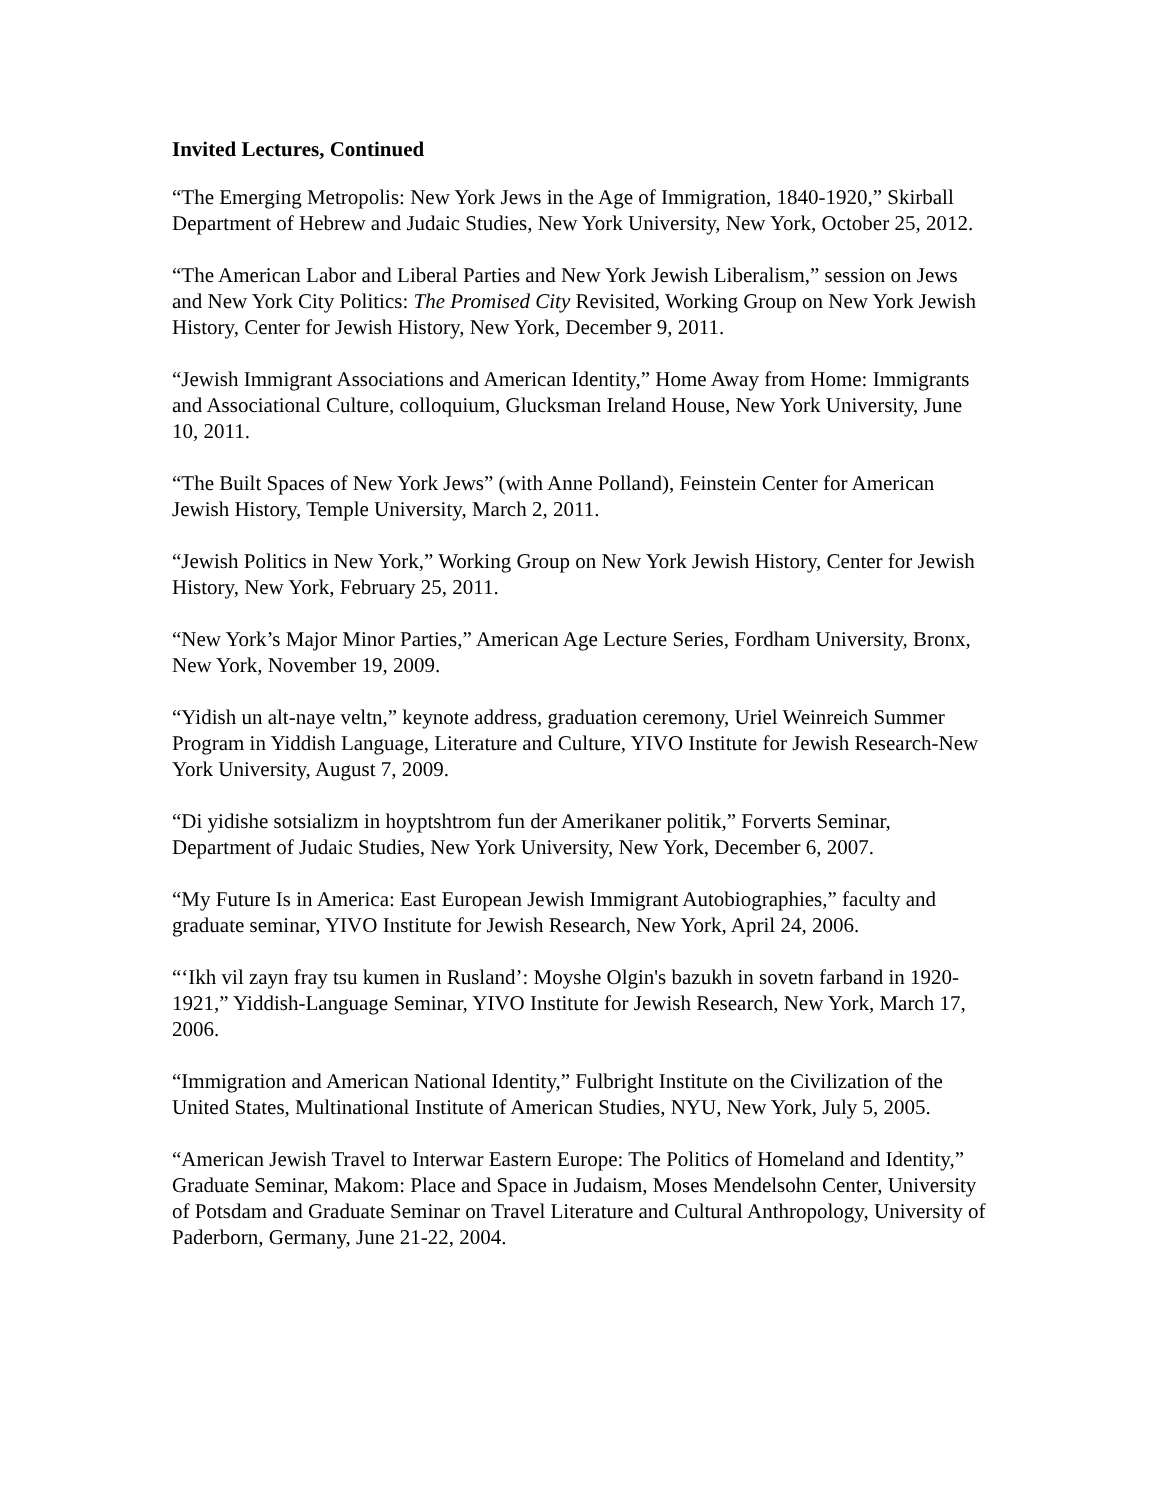Invited Lectures, Continued
“The Emerging Metropolis: New York Jews in the Age of Immigration, 1840-1920,” Skirball Department of Hebrew and Judaic Studies, New York University, New York, October 25, 2012.
“The American Labor and Liberal Parties and New York Jewish Liberalism,” session on Jews and New York City Politics: The Promised City Revisited, Working Group on New York Jewish History, Center for Jewish History, New York, December 9, 2011.
“Jewish Immigrant Associations and American Identity,” Home Away from Home: Immigrants and Associational Culture, colloquium, Glucksman Ireland House, New York University, June 10, 2011.
“The Built Spaces of New York Jews” (with Anne Polland), Feinstein Center for American Jewish History, Temple University, March 2, 2011.
“Jewish Politics in New York,” Working Group on New York Jewish History, Center for Jewish History, New York, February 25, 2011.
“New York’s Major Minor Parties,” American Age Lecture Series, Fordham University, Bronx, New York, November 19, 2009.
“Yidish un alt-naye veltn,” keynote address, graduation ceremony, Uriel Weinreich Summer Program in Yiddish Language, Literature and Culture, YIVO Institute for Jewish Research-New York University, August 7, 2009.
“Di yidishe sotsializm in hoyptshtrom fun der Amerikaner politik,” Forverts Seminar, Department of Judaic Studies, New York University, New York, December 6, 2007.
“My Future Is in America: East European Jewish Immigrant Autobiographies,” faculty and graduate seminar, YIVO Institute for Jewish Research, New York, April 24, 2006.
“‘Ikh vil zayn fray tsu kumen in Rusland’: Moyshe Olgin's bazukh in sovetn farband in 1920-1921,” Yiddish-Language Seminar, YIVO Institute for Jewish Research, New York, March 17, 2006.
“Immigration and American National Identity,” Fulbright Institute on the Civilization of the United States, Multinational Institute of American Studies, NYU, New York, July 5, 2005.
“American Jewish Travel to Interwar Eastern Europe: The Politics of Homeland and Identity,” Graduate Seminar, Makom: Place and Space in Judaism, Moses Mendelsohn Center, University of Potsdam and Graduate Seminar on Travel Literature and Cultural Anthropology, University of Paderborn, Germany, June 21-22, 2004.